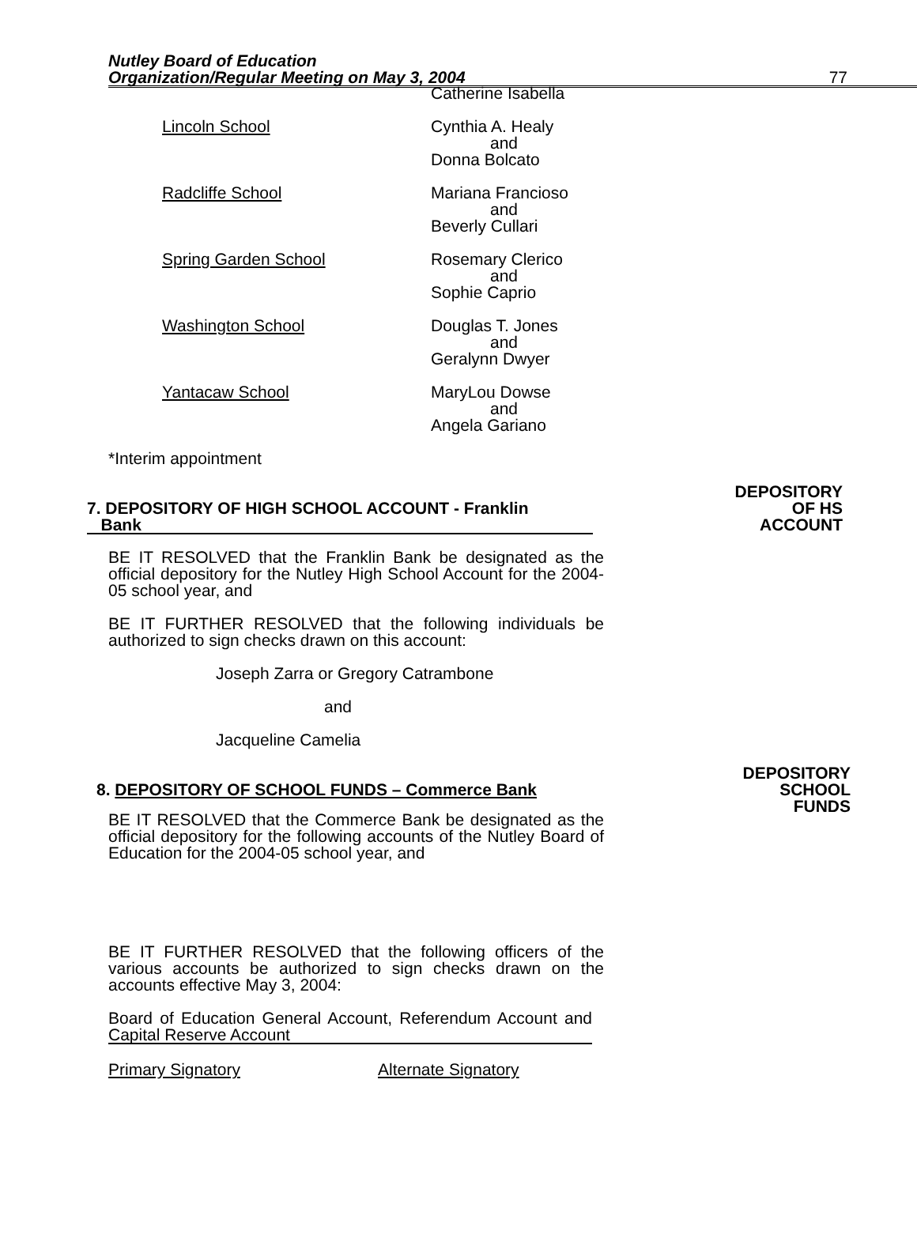Nutley Board of Education
Organization/Regular Meeting on May 3, 2004
77
Catherine Isabella
Lincoln School Cynthia A. Healy
and
Donna Bolcato
Radcliffe School Mariana Francioso
and
Beverly Cullari
Spring Garden School Rosemary Clerico
and
Sophie Caprio
Washington School Douglas T. Jones
and
Geralynn Dwyer
Yantacaw School MaryLou Dowse
and
Angela Gariano
*Interim appointment
7. DEPOSITORY OF HIGH SCHOOL ACCOUNT - Franklin
Bank
DEPOSITORY
OF HS
ACCOUNT
BE IT RESOLVED that the Franklin Bank be designated as the official depository for the Nutley High School Account for the 2004-05 school year, and
BE IT FURTHER RESOLVED that the following individuals be authorized to sign checks drawn on this account:
Joseph Zarra or Gregory Catrambone
and
Jacqueline Camelia
8. DEPOSITORY OF SCHOOL FUNDS – Commerce Bank
DEPOSITORY
SCHOOL
FUNDS
BE IT RESOLVED that the Commerce Bank be designated as the official depository for the following accounts of the Nutley Board of Education for the 2004-05 school year, and
BE IT FURTHER RESOLVED that the following officers of the various accounts be authorized to sign checks drawn on the accounts effective May 3, 2004:
Board of Education General Account, Referendum Account and Capital Reserve Account
Primary Signatory Alternate Signatory